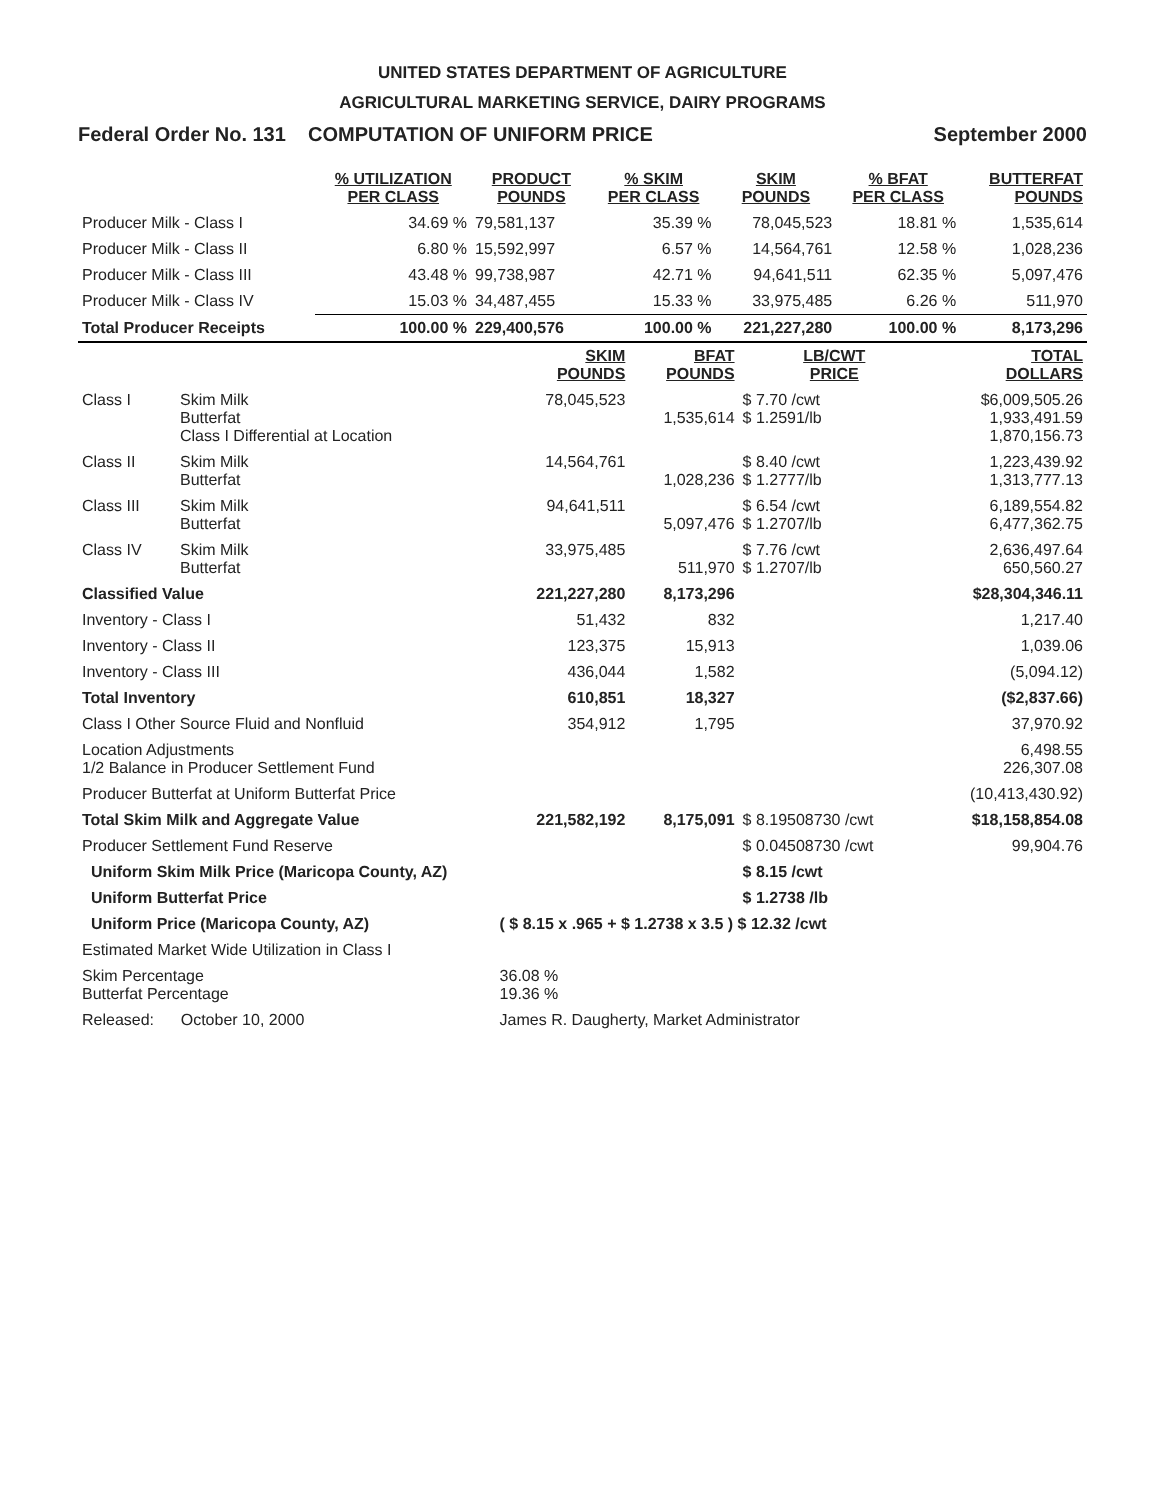UNITED STATES DEPARTMENT OF AGRICULTURE
AGRICULTURAL MARKETING SERVICE, DAIRY PROGRAMS
Federal Order No. 131 COMPUTATION OF UNIFORM PRICE September 2000
| | % UTILIZATION PER CLASS | PRODUCT POUNDS | % SKIM PER CLASS | SKIM POUNDS | % BFAT PER CLASS | BUTTERFAT POUNDS |
| --- | --- | --- | --- | --- | --- | --- |
| Producer Milk - Class I | 34.69 % | 79,581,137 | 35.39 % | 78,045,523 | 18.81 % | 1,535,614 |
| Producer Milk - Class II | 6.80 % | 15,592,997 | 6.57 % | 14,564,761 | 12.58 % | 1,028,236 |
| Producer Milk - Class III | 43.48 % | 99,738,987 | 42.71 % | 94,641,511 | 62.35 % | 5,097,476 |
| Producer Milk - Class IV | 15.03 % | 34,487,455 | 15.33 % | 33,975,485 | 6.26 % | 511,970 |
| Total Producer Receipts | 100.00 % | 229,400,576 | 100.00 % | 221,227,280 | 100.00 % | 8,173,296 |
| | | SKIM POUNDS | BFAT POUNDS | LB/CWT PRICE | TOTAL DOLLARS |
| --- | --- | --- | --- | --- | --- |
| Class I | Skim Milk Butterfat Class I Differential at Location | 78,045,523 | 1,535,614 | $ 7.70 /cwt $ 1.2591/lb | $6,009,505.26 1,933,491.59 1,870,156.73 |
| Class II | Skim Milk Butterfat | 14,564,761 | 1,028,236 | $ 8.40 /cwt $ 1.2777/lb | 1,223,439.92 1,313,777.13 |
| Class III | Skim Milk Butterfat | 94,641,511 | 5,097,476 | $ 6.54 /cwt $ 1.2707/lb | 6,189,554.82 6,477,362.75 |
| Class IV | Skim Milk Butterfat | 33,975,485 | 511,970 | $ 7.76 /cwt $ 1.2707/lb | 2,636,497.64 650,560.27 |
| Classified Value | | 221,227,280 | 8,173,296 | | $28,304,346.11 |
| Inventory - Class I | | 51,432 | 832 | | 1,217.40 |
| Inventory - Class II | | 123,375 | 15,913 | | 1,039.06 |
| Inventory - Class III | | 436,044 | 1,582 | | (5,094.12) |
| Total Inventory | | 610,851 | 18,327 | | ($2,837.66) |
| Class I Other Source Fluid and Nonfluid | | 354,912 | 1,795 | | 37,970.92 |
| Location Adjustments 1/2 Balance in Producer Settlement Fund | | | | | 6,498.55 226,307.08 |
| Producer Butterfat at Uniform Butterfat Price | | | | | (10,413,430.92) |
| Total Skim Milk and Aggregate Value | | 221,582,192 | 8,175,091 | $ 8.19508730 /cwt | $18,158,854.08 |
| Producer Settlement Fund Reserve | | | | $ 0.04508730 /cwt | 99,904.76 |
| Uniform Skim Milk Price (Maricopa County, AZ) | | | | $ 8.15 /cwt | |
| Uniform Butterfat Price | | | | $ 1.2738 /lb | |
| Uniform Price (Maricopa County, AZ) | | ( $ 8.15 x .965 + $ 1.2738 x 3.5 ) $ 12.32 /cwt | | | |
| Estimated Market Wide Utilization in Class I | | | | | |
| Skim Percentage Butterfat Percentage | | 36.08 % 19.36 % | | | |
| Released: October 10, 2000 | | James R. Daugherty, Market Administrator | | | |